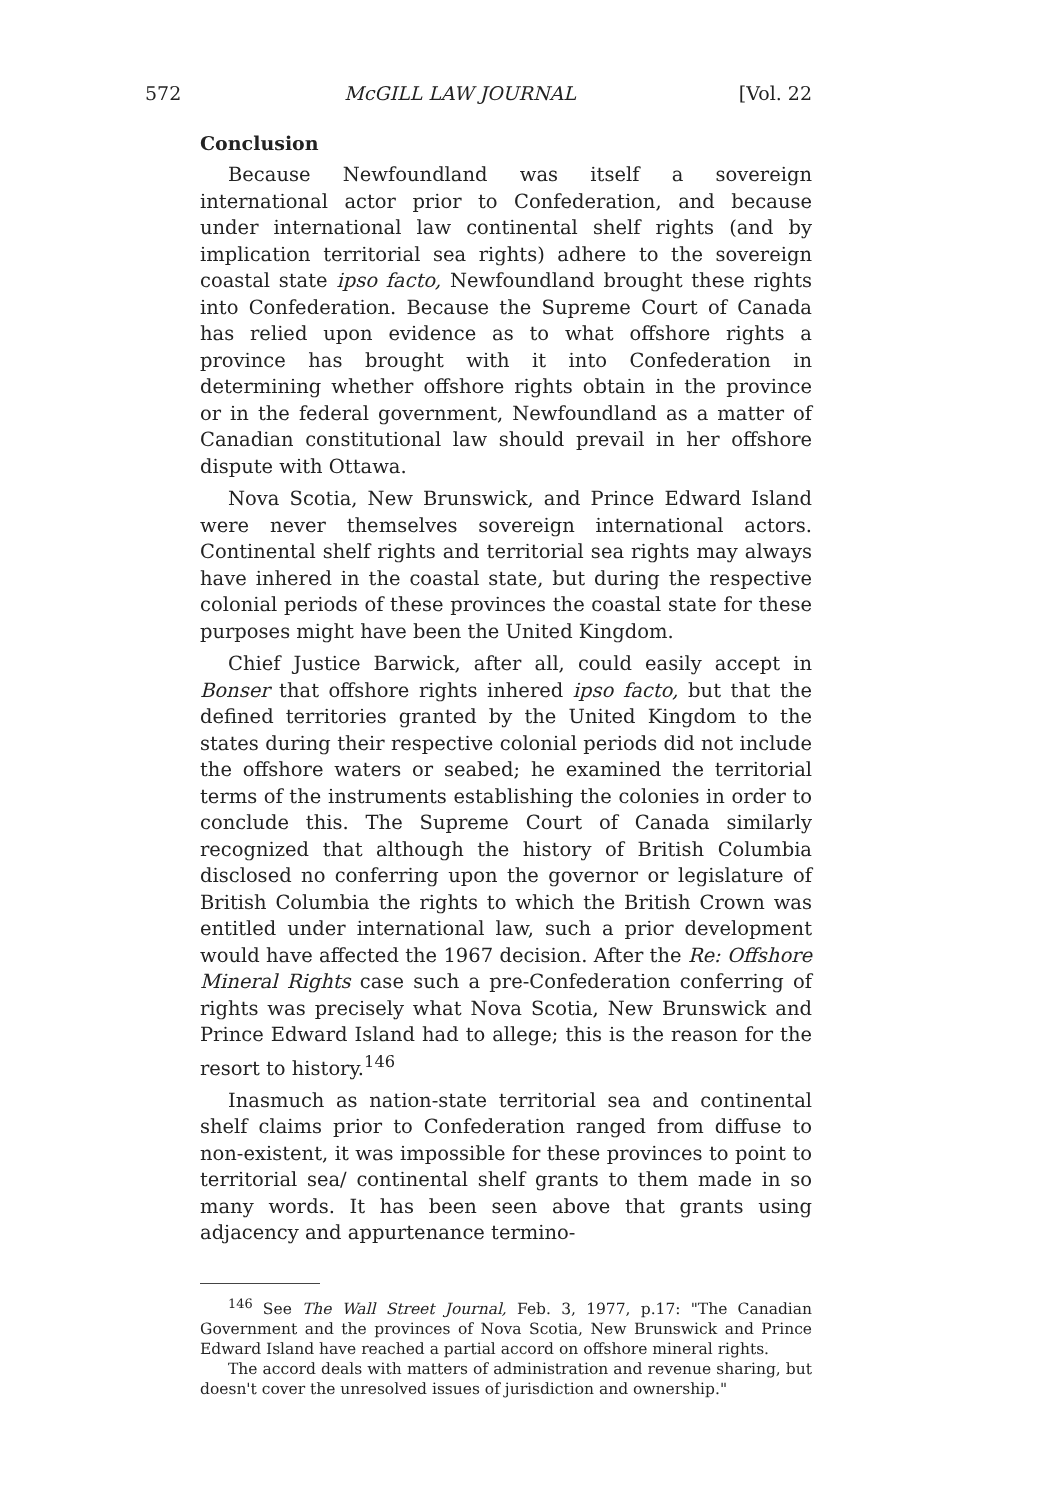572 McGILL LAW JOURNAL [Vol. 22
Conclusion
Because Newfoundland was itself a sovereign international actor prior to Confederation, and because under international law continental shelf rights (and by implication territorial sea rights) adhere to the sovereign coastal state ipso facto, Newfoundland brought these rights into Confederation. Because the Supreme Court of Canada has relied upon evidence as to what offshore rights a province has brought with it into Confederation in determining whether offshore rights obtain in the province or in the federal government, Newfoundland as a matter of Canadian constitutional law should prevail in her offshore dispute with Ottawa.
Nova Scotia, New Brunswick, and Prince Edward Island were never themselves sovereign international actors. Continental shelf rights and territorial sea rights may always have inhered in the coastal state, but during the respective colonial periods of these provinces the coastal state for these purposes might have been the United Kingdom.
Chief Justice Barwick, after all, could easily accept in Bonser that offshore rights inhered ipso facto, but that the defined territories granted by the United Kingdom to the states during their respective colonial periods did not include the offshore waters or seabed; he examined the territorial terms of the instruments establishing the colonies in order to conclude this. The Supreme Court of Canada similarly recognized that although the history of British Columbia disclosed no conferring upon the governor or legislature of British Columbia the rights to which the British Crown was entitled under international law, such a prior development would have affected the 1967 decision. After the Re: Offshore Mineral Rights case such a pre-Confederation conferring of rights was precisely what Nova Scotia, New Brunswick and Prince Edward Island had to allege; this is the reason for the resort to history.<sup>146</sup>
Inasmuch as nation-state territorial sea and continental shelf claims prior to Confederation ranged from diffuse to non-existent, it was impossible for these provinces to point to territorial sea/ continental shelf grants to them made in so many words. It has been seen above that grants using adjacency and appurtenance termino-
<sup>146</sup> See The Wall Street Journal, Feb. 3, 1977, p.17: "The Canadian Government and the provinces of Nova Scotia, New Brunswick and Prince Edward Island have reached a partial accord on offshore mineral rights.
The accord deals with matters of administration and revenue sharing, but doesn't cover the unresolved issues of jurisdiction and ownership."